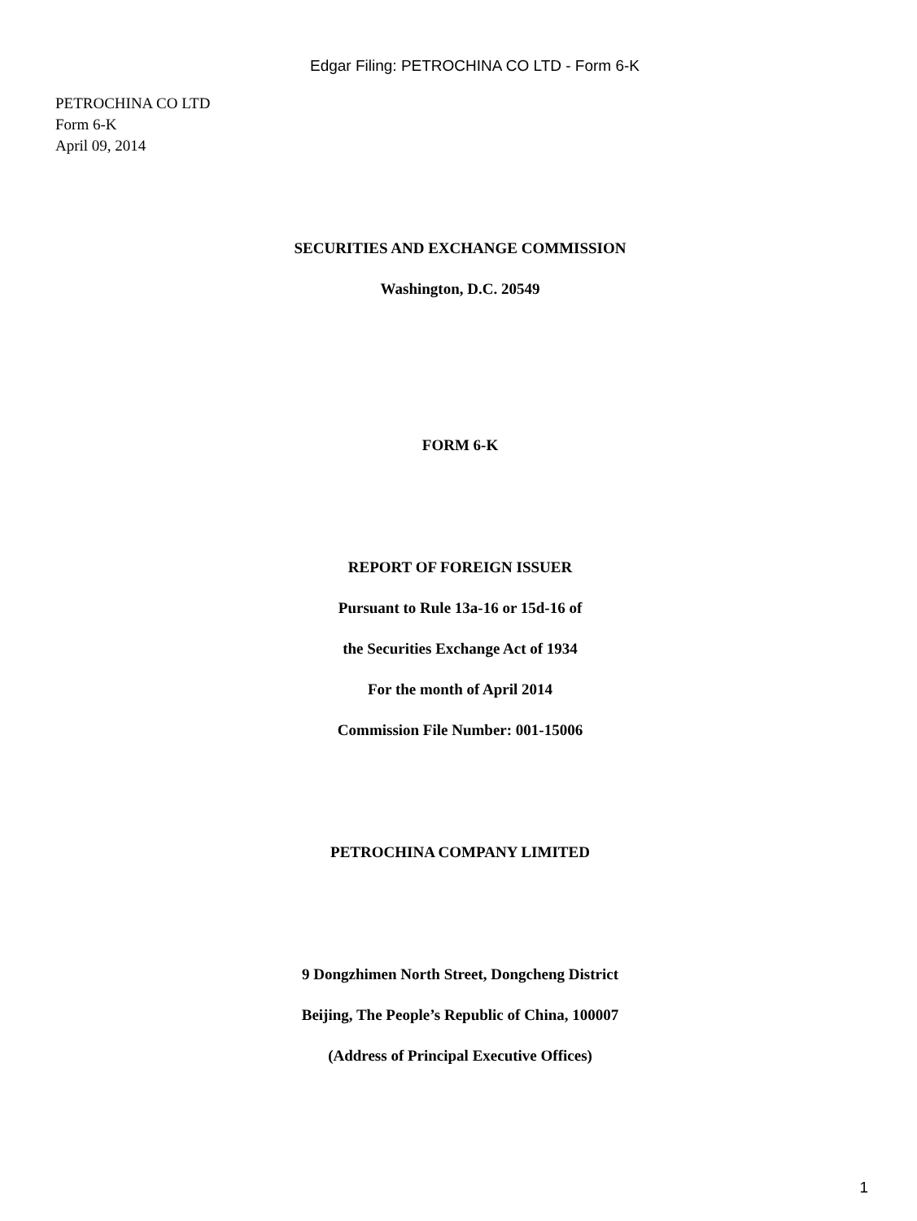Edgar Filing: PETROCHINA CO LTD - Form 6-K
PETROCHINA CO LTD
Form 6-K
April 09, 2014
SECURITIES AND EXCHANGE COMMISSION
Washington, D.C. 20549
FORM 6-K
REPORT OF FOREIGN ISSUER
Pursuant to Rule 13a-16 or 15d-16 of
the Securities Exchange Act of 1934
For the month of April 2014
Commission File Number: 001-15006
PETROCHINA COMPANY LIMITED
9 Dongzhimen North Street, Dongcheng District
Beijing, The People’s Republic of China, 100007
(Address of Principal Executive Offices)
1